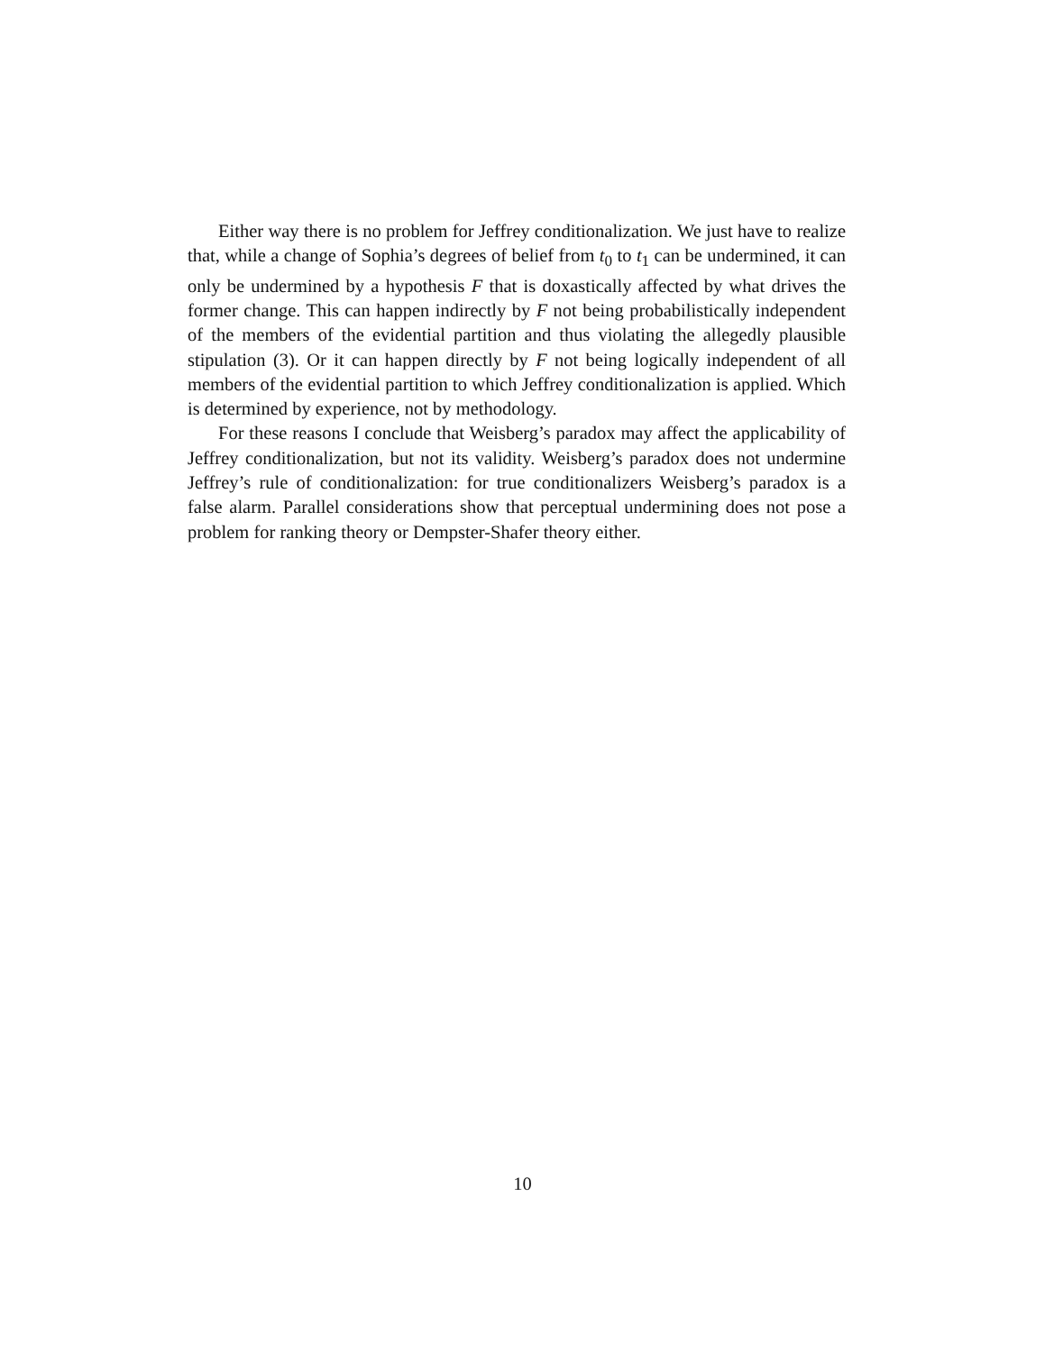Either way there is no problem for Jeffrey conditionalization. We just have to realize that, while a change of Sophia’s degrees of belief from t<sub>0</sub> to t<sub>1</sub> can be undermined, it can only be undermined by a hypothesis F that is doxastically affected by what drives the former change. This can happen indirectly by F not being probabilistically independent of the members of the evidential partition and thus violating the allegedly plausible stipulation (3). Or it can happen directly by F not being logically independent of all members of the evidential partition to which Jeffrey conditionalization is applied. Which is determined by experience, not by methodology.
For these reasons I conclude that Weisberg’s paradox may affect the applicability of Jeffrey conditionalization, but not its validity. Weisberg’s paradox does not undermine Jeffrey’s rule of conditionalization: for true conditionalizers Weisberg’s paradox is a false alarm. Parallel considerations show that perceptual undermining does not pose a problem for ranking theory or Dempster-Shafer theory either.
10